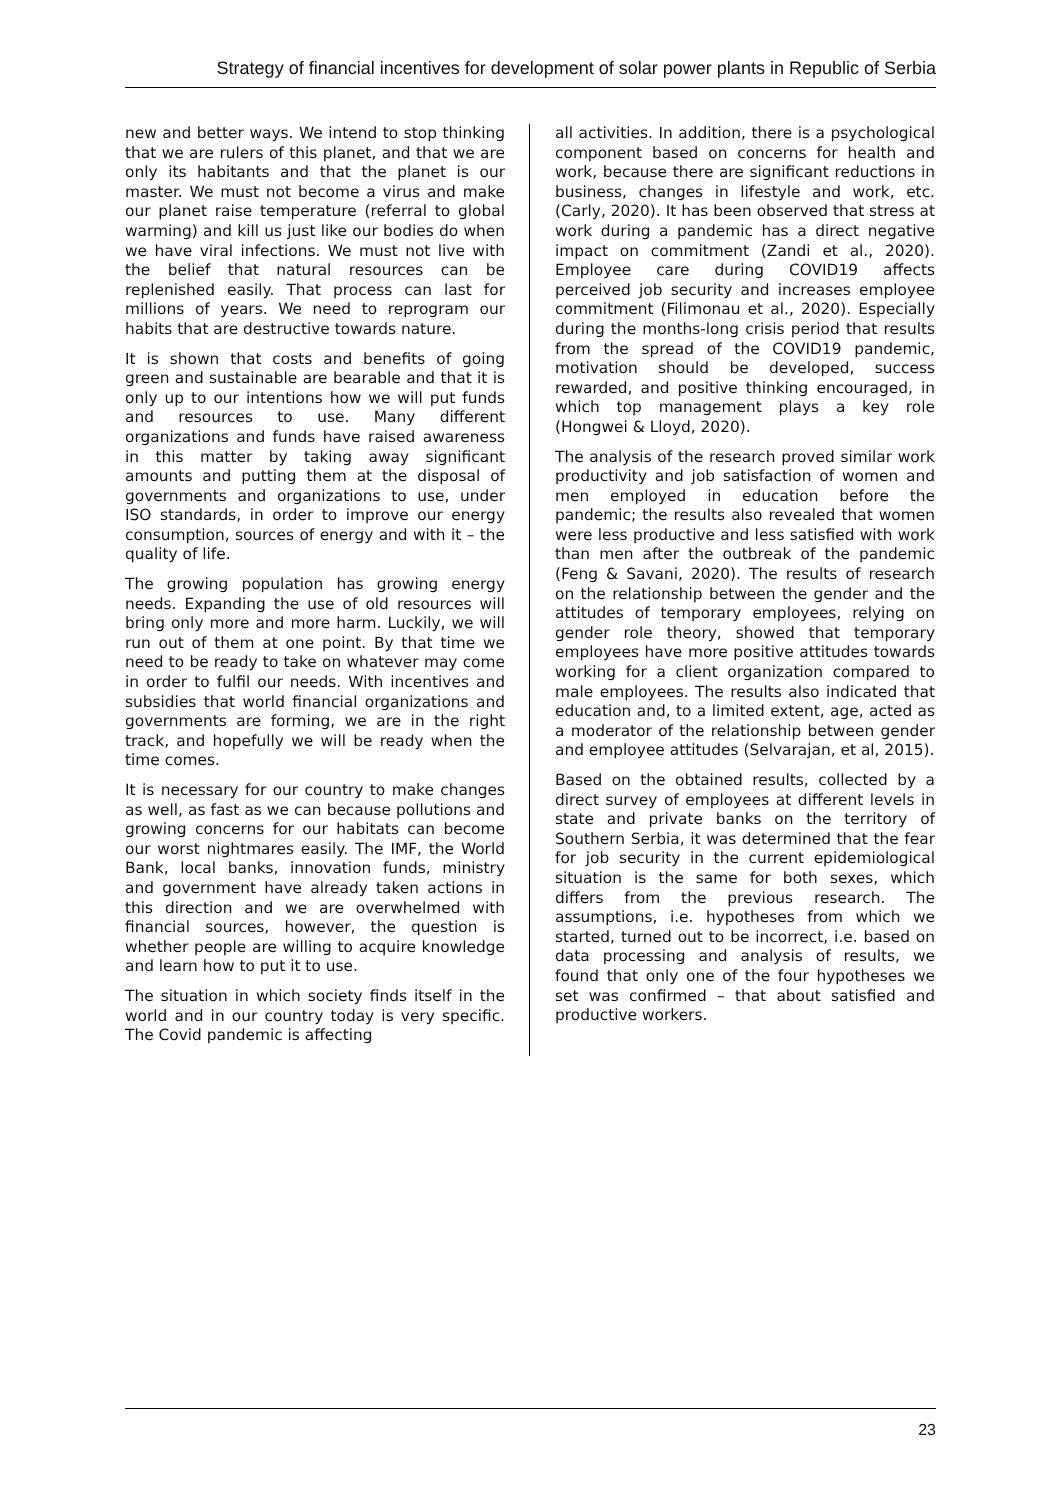Strategy of financial incentives for development of solar power plants in Republic of Serbia
new and better ways. We intend to stop thinking that we are rulers of this planet, and that we are only its habitants and that the planet is our master. We must not become a virus and make our planet raise temperature (referral to global warming) and kill us just like our bodies do when we have viral infections. We must not live with the belief that natural resources can be replenished easily. That process can last for millions of years. We need to reprogram our habits that are destructive towards nature.
It is shown that costs and benefits of going green and sustainable are bearable and that it is only up to our intentions how we will put funds and resources to use. Many different organizations and funds have raised awareness in this matter by taking away significant amounts and putting them at the disposal of governments and organizations to use, under ISO standards, in order to improve our energy consumption, sources of energy and with it – the quality of life.
The growing population has growing energy needs. Expanding the use of old resources will bring only more and more harm. Luckily, we will run out of them at one point. By that time we need to be ready to take on whatever may come in order to fulfil our needs. With incentives and subsidies that world financial organizations and governments are forming, we are in the right track, and hopefully we will be ready when the time comes.
It is necessary for our country to make changes as well, as fast as we can because pollutions and growing concerns for our habitats can become our worst nightmares easily. The IMF, the World Bank, local banks, innovation funds, ministry and government have already taken actions in this direction and we are overwhelmed with financial sources, however, the question is whether people are willing to acquire knowledge and learn how to put it to use.
The situation in which society finds itself in the world and in our country today is very specific. The Covid pandemic is affecting
all activities. In addition, there is a psychological component based on concerns for health and work, because there are significant reductions in business, changes in lifestyle and work, etc. (Carly, 2020). It has been observed that stress at work during a pandemic has a direct negative impact on commitment (Zandi et al., 2020). Employee care during COVID19 affects perceived job security and increases employee commitment (Filimonau et al., 2020). Especially during the months-long crisis period that results from the spread of the COVID19 pandemic, motivation should be developed, success rewarded, and positive thinking encouraged, in which top management plays a key role (Hongwei & Lloyd, 2020).
The analysis of the research proved similar work productivity and job satisfaction of women and men employed in education before the pandemic; the results also revealed that women were less productive and less satisfied with work than men after the outbreak of the pandemic (Feng & Savani, 2020). The results of research on the relationship between the gender and the attitudes of temporary employees, relying on gender role theory, showed that temporary employees have more positive attitudes towards working for a client organization compared to male employees. The results also indicated that education and, to a limited extent, age, acted as a moderator of the relationship between gender and employee attitudes (Selvarajan, et al, 2015).
Based on the obtained results, collected by a direct survey of employees at different levels in state and private banks on the territory of Southern Serbia, it was determined that the fear for job security in the current epidemiological situation is the same for both sexes, which differs from the previous research. The assumptions, i.e. hypotheses from which we started, turned out to be incorrect, i.e. based on data processing and analysis of results, we found that only one of the four hypotheses we set was confirmed – that about satisfied and productive workers.
23